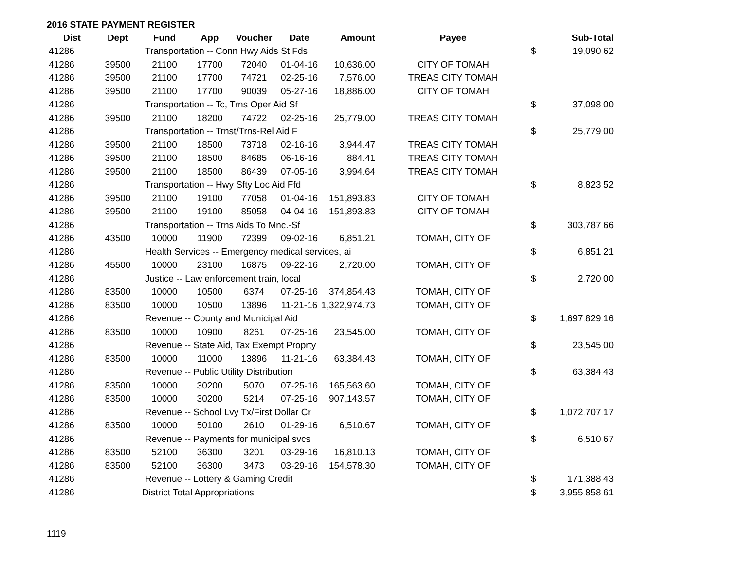2016 STATE PAYMENT REGISTER
| Dist | Dept | Fund | App | Voucher | Date | Amount | Payee | | Sub-Total |
| --- | --- | --- | --- | --- | --- | --- | --- | --- | --- |
| 41286 | Transportation -- Conn Hwy Aids St Fds | | | | | | | $ | 19,090.62 |
| 41286 | 39500 | 21100 | 17700 | 72040 | 01-04-16 | 10,636.00 | CITY OF TOMAH | | |
| 41286 | 39500 | 21100 | 17700 | 74721 | 02-25-16 | 7,576.00 | TREAS CITY TOMAH | | |
| 41286 | 39500 | 21100 | 17700 | 90039 | 05-27-16 | 18,886.00 | CITY OF TOMAH | | |
| 41286 | Transportation -- Tc, Trns Oper Aid Sf | | | | | | | $ | 37,098.00 |
| 41286 | 39500 | 21100 | 18200 | 74722 | 02-25-16 | 25,779.00 | TREAS CITY TOMAH | | |
| 41286 | Transportation -- Trnst/Trns-Rel Aid F | | | | | | | $ | 25,779.00 |
| 41286 | 39500 | 21100 | 18500 | 73718 | 02-16-16 | 3,944.47 | TREAS CITY TOMAH | | |
| 41286 | 39500 | 21100 | 18500 | 84685 | 06-16-16 | 884.41 | TREAS CITY TOMAH | | |
| 41286 | 39500 | 21100 | 18500 | 86439 | 07-05-16 | 3,994.64 | TREAS CITY TOMAH | | |
| 41286 | Transportation -- Hwy Sfty Loc Aid Ffd | | | | | | | $ | 8,823.52 |
| 41286 | 39500 | 21100 | 19100 | 77058 | 01-04-16 | 151,893.83 | CITY OF TOMAH | | |
| 41286 | 39500 | 21100 | 19100 | 85058 | 04-04-16 | 151,893.83 | CITY OF TOMAH | | |
| 41286 | Transportation -- Trns Aids To Mnc.-Sf | | | | | | | $ | 303,787.66 |
| 41286 | 43500 | 10000 | 11900 | 72399 | 09-02-16 | 6,851.21 | TOMAH, CITY OF | | |
| 41286 | Health Services -- Emergency medical services, ai | | | | | | | $ | 6,851.21 |
| 41286 | 45500 | 10000 | 23100 | 16875 | 09-22-16 | 2,720.00 | TOMAH, CITY OF | | |
| 41286 | Justice -- Law enforcement train, local | | | | | | | $ | 2,720.00 |
| 41286 | 83500 | 10000 | 10500 | 6374 | 07-25-16 | 374,854.43 | TOMAH, CITY OF | | |
| 41286 | 83500 | 10000 | 10500 | 13896 | 11-21-16 | 1,322,974.73 | TOMAH, CITY OF | | |
| 41286 | Revenue -- County and Municipal Aid | | | | | | | $ | 1,697,829.16 |
| 41286 | 83500 | 10000 | 10900 | 8261 | 07-25-16 | 23,545.00 | TOMAH, CITY OF | | |
| 41286 | Revenue -- State Aid, Tax Exempt Proprty | | | | | | | $ | 23,545.00 |
| 41286 | 83500 | 10000 | 11000 | 13896 | 11-21-16 | 63,384.43 | TOMAH, CITY OF | | |
| 41286 | Revenue -- Public Utility Distribution | | | | | | | $ | 63,384.43 |
| 41286 | 83500 | 10000 | 30200 | 5070 | 07-25-16 | 165,563.60 | TOMAH, CITY OF | | |
| 41286 | 83500 | 10000 | 30200 | 5214 | 07-25-16 | 907,143.57 | TOMAH, CITY OF | | |
| 41286 | Revenue -- School Lvy Tx/First Dollar Cr | | | | | | | $ | 1,072,707.17 |
| 41286 | 83500 | 10000 | 50100 | 2610 | 01-29-16 | 6,510.67 | TOMAH, CITY OF | | |
| 41286 | Revenue -- Payments for municipal svcs | | | | | | | $ | 6,510.67 |
| 41286 | 83500 | 52100 | 36300 | 3201 | 03-29-16 | 16,810.13 | TOMAH, CITY OF | | |
| 41286 | 83500 | 52100 | 36300 | 3473 | 03-29-16 | 154,578.30 | TOMAH, CITY OF | | |
| 41286 | Revenue -- Lottery & Gaming Credit | | | | | | | $ | 171,388.43 |
| 41286 | District Total Appropriations | | | | | | | $ | 3,955,858.61 |
1119